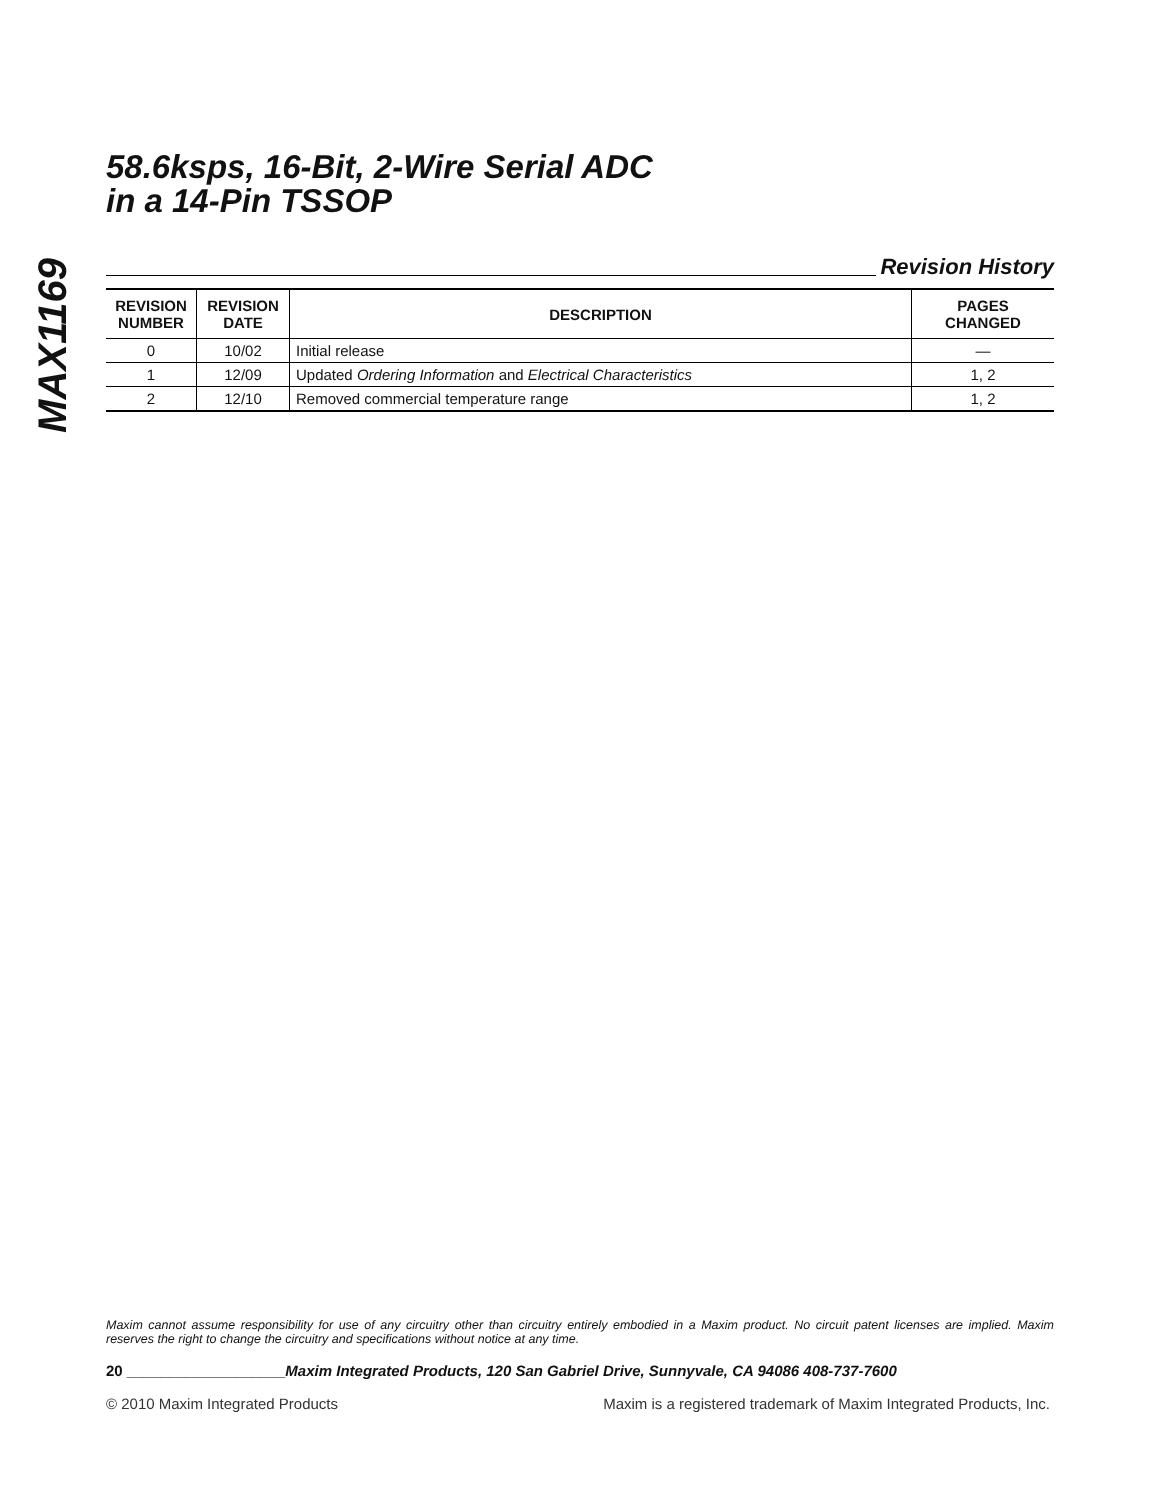MAX1169
58.6ksps, 16-Bit, 2-Wire Serial ADC
in a 14-Pin TSSOP
Revision History
| REVISION NUMBER | REVISION DATE | DESCRIPTION | PAGES CHANGED |
| --- | --- | --- | --- |
| 0 | 10/02 | Initial release | — |
| 1 | 12/09 | Updated Ordering Information and Electrical Characteristics | 1, 2 |
| 2 | 12/10 | Removed commercial temperature range | 1, 2 |
Maxim cannot assume responsibility for use of any circuitry other than circuitry entirely embodied in a Maxim product. No circuit patent licenses are implied. Maxim reserves the right to change the circuitry and specifications without notice at any time.
20 ___________________Maxim Integrated Products, 120 San Gabriel Drive, Sunnyvale, CA 94086 408-737-7600
© 2010 Maxim Integrated Products Maxim is a registered trademark of Maxim Integrated Products, Inc.